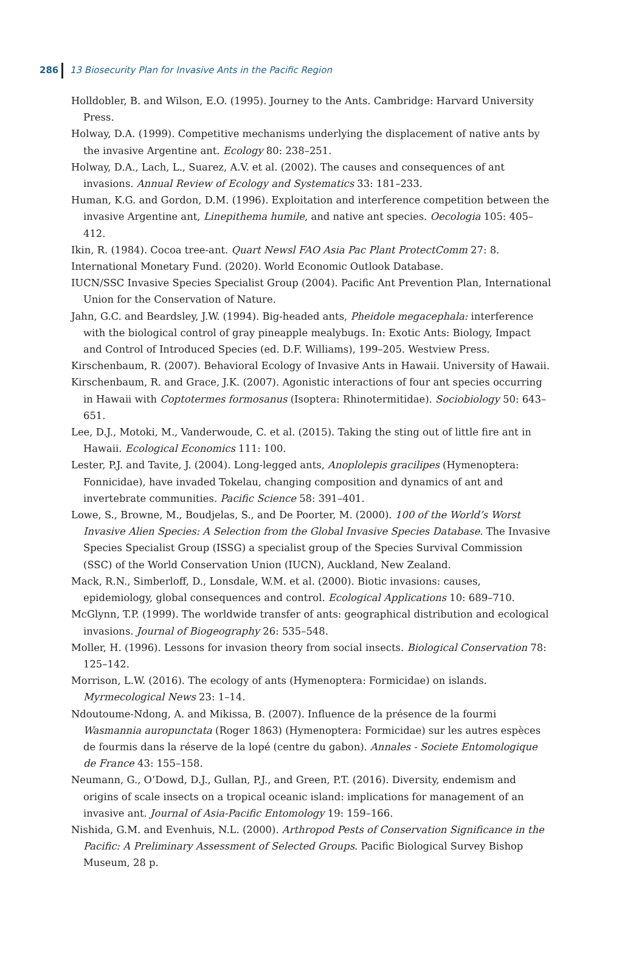286 13 Biosecurity Plan for Invasive Ants in the Pacific Region
Holldobler, B. and Wilson, E.O. (1995). Journey to the Ants. Cambridge: Harvard University Press.
Holway, D.A. (1999). Competitive mechanisms underlying the displacement of native ants by the invasive Argentine ant. Ecology 80: 238–251.
Holway, D.A., Lach, L., Suarez, A.V. et al. (2002). The causes and consequences of ant invasions. Annual Review of Ecology and Systematics 33: 181–233.
Human, K.G. and Gordon, D.M. (1996). Exploitation and interference competition between the invasive Argentine ant, Linepithema humile, and native ant species. Oecologia 105: 405–412.
Ikin, R. (1984). Cocoa tree-ant. Quart Newsl FAO Asia Pac Plant ProtectComm 27: 8.
International Monetary Fund. (2020). World Economic Outlook Database.
IUCN/SSC Invasive Species Specialist Group (2004). Pacific Ant Prevention Plan, International Union for the Conservation of Nature.
Jahn, G.C. and Beardsley, J.W. (1994). Big-headed ants, Pheidole megacephala: interference with the biological control of gray pineapple mealybugs. In: Exotic Ants: Biology, Impact and Control of Introduced Species (ed. D.F. Williams), 199–205. Westview Press.
Kirschenbaum, R. (2007). Behavioral Ecology of Invasive Ants in Hawaii. University of Hawaii.
Kirschenbaum, R. and Grace, J.K. (2007). Agonistic interactions of four ant species occurring in Hawaii with Coptotermes formosanus (Isoptera: Rhinotermitidae). Sociobiology 50: 643–651.
Lee, D.J., Motoki, M., Vanderwoude, C. et al. (2015). Taking the sting out of little fire ant in Hawaii. Ecological Economics 111: 100.
Lester, P.J. and Tavite, J. (2004). Long-legged ants, Anoplolepis gracilipes (Hymenoptera: Fonnicidae), have invaded Tokelau, changing composition and dynamics of ant and invertebrate communities. Pacific Science 58: 391–401.
Lowe, S., Browne, M., Boudjelas, S., and De Poorter, M. (2000). 100 of the World’s Worst Invasive Alien Species: A Selection from the Global Invasive Species Database. The Invasive Species Specialist Group (ISSG) a specialist group of the Species Survival Commission (SSC) of the World Conservation Union (IUCN), Auckland, New Zealand.
Mack, R.N., Simberloff, D., Lonsdale, W.M. et al. (2000). Biotic invasions: causes, epidemiology, global consequences and control. Ecological Applications 10: 689–710.
McGlynn, T.P. (1999). The worldwide transfer of ants: geographical distribution and ecological invasions. Journal of Biogeography 26: 535–548.
Moller, H. (1996). Lessons for invasion theory from social insects. Biological Conservation 78: 125–142.
Morrison, L.W. (2016). The ecology of ants (Hymenoptera: Formicidae) on islands. Myrmecological News 23: 1–14.
Ndoutoume-Ndong, A. and Mikissa, B. (2007). Influence de la présence de la fourmi Wasmannia auropunctata (Roger 1863) (Hymenoptera: Formicidae) sur les autres espèces de fourmis dans la réserve de la lopé (centre du gabon). Annales - Societe Entomologique de France 43: 155–158.
Neumann, G., O’Dowd, D.J., Gullan, P.J., and Green, P.T. (2016). Diversity, endemism and origins of scale insects on a tropical oceanic island: implications for management of an invasive ant. Journal of Asia-Pacific Entomology 19: 159–166.
Nishida, G.M. and Evenhuis, N.L. (2000). Arthropod Pests of Conservation Significance in the Pacific: A Preliminary Assessment of Selected Groups. Pacific Biological Survey Bishop Museum, 28 p.